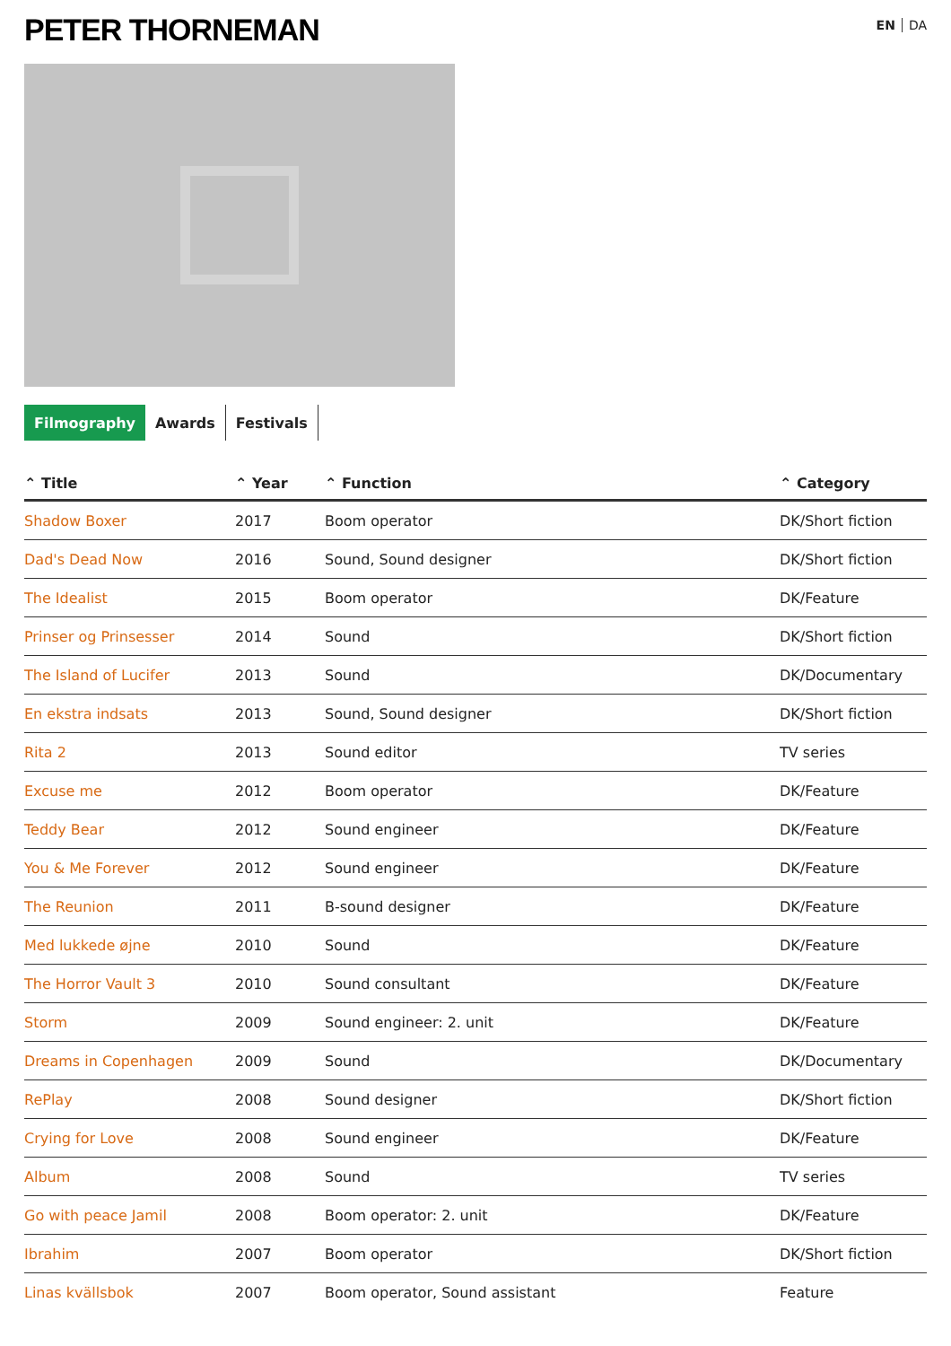PETER THORNEMAN
EN DA
Filmography Awards Festivals
| ⌃ Title | ⌃ Year | ⌃ Function | ⌃ Category |
| --- | --- | --- | --- |
| Shadow Boxer | 2017 | Boom operator | DK/Short fiction |
| Dad's Dead Now | 2016 | Sound, Sound designer | DK/Short fiction |
| The Idealist | 2015 | Boom operator | DK/Feature |
| Prinser og Prinsesser | 2014 | Sound | DK/Short fiction |
| The Island of Lucifer | 2013 | Sound | DK/Documentary |
| En ekstra indsats | 2013 | Sound, Sound designer | DK/Short fiction |
| Rita 2 | 2013 | Sound editor | TV series |
| Excuse me | 2012 | Boom operator | DK/Feature |
| Teddy Bear | 2012 | Sound engineer | DK/Feature |
| You & Me Forever | 2012 | Sound engineer | DK/Feature |
| The Reunion | 2011 | B-sound designer | DK/Feature |
| Med lukkede øjne | 2010 | Sound | DK/Feature |
| The Horror Vault 3 | 2010 | Sound consultant | DK/Feature |
| Storm | 2009 | Sound engineer: 2. unit | DK/Feature |
| Dreams in Copenhagen | 2009 | Sound | DK/Documentary |
| RePlay | 2008 | Sound designer | DK/Short fiction |
| Crying for Love | 2008 | Sound engineer | DK/Feature |
| Album | 2008 | Sound | TV series |
| Go with peace Jamil | 2008 | Boom operator: 2. unit | DK/Feature |
| Ibrahim | 2007 | Boom operator | DK/Short fiction |
| Linas kvällsbok | 2007 | Boom operator, Sound assistant | Feature |